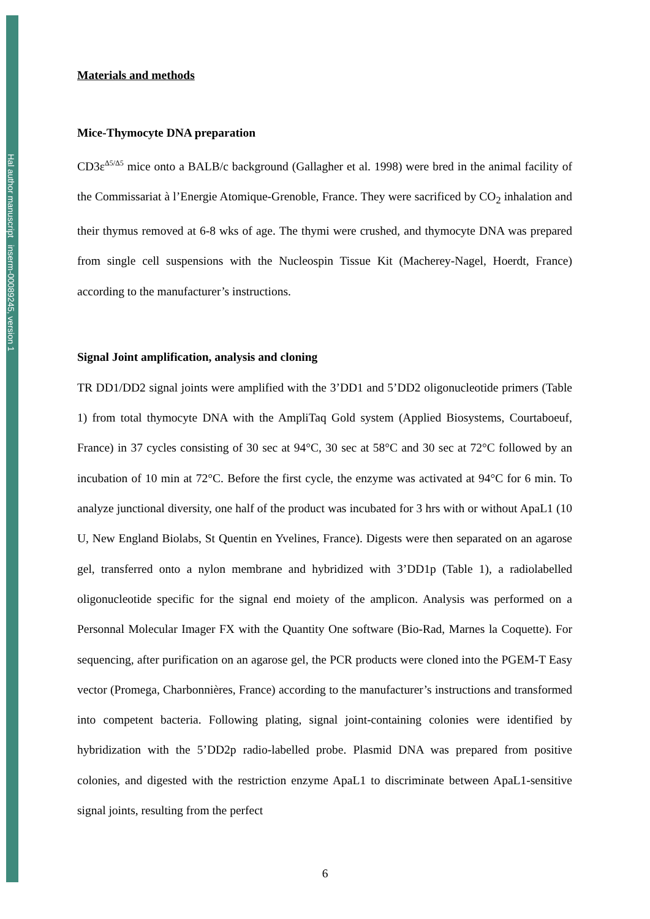Hal author manuscript inserm-00089245, version 1
Materials and methods
Mice-Thymocyte DNA preparation
CD3ε<sup>Δ5/Δ5</sup> mice onto a BALB/c background (Gallagher et al. 1998) were bred in the animal facility of the Commissariat à l’Energie Atomique-Grenoble, France. They were sacrificed by CO<sub>2</sub> inhalation and their thymus removed at 6-8 wks of age. The thymi were crushed, and thymocyte DNA was prepared from single cell suspensions with the Nucleospin Tissue Kit (Macherey-Nagel, Hoerdt, France) according to the manufacturer’s instructions.
Signal Joint amplification, analysis and cloning
TR DD1/DD2 signal joints were amplified with the 3’DD1 and 5’DD2 oligonucleotide primers (Table 1) from total thymocyte DNA with the AmpliTaq Gold system (Applied Biosystems, Courtaboeuf, France) in 37 cycles consisting of 30 sec at 94°C, 30 sec at 58°C and 30 sec at 72°C followed by an incubation of 10 min at 72°C. Before the first cycle, the enzyme was activated at 94°C for 6 min. To analyze junctional diversity, one half of the product was incubated for 3 hrs with or without ApaL1 (10 U, New England Biolabs, St Quentin en Yvelines, France). Digests were then separated on an agarose gel, transferred onto a nylon membrane and hybridized with 3’DD1p (Table 1), a radiolabelled oligonucleotide specific for the signal end moiety of the amplicon. Analysis was performed on a Personnal Molecular Imager FX with the Quantity One software (Bio-Rad, Marnes la Coquette). For sequencing, after purification on an agarose gel, the PCR products were cloned into the PGEM-T Easy vector (Promega, Charbonnières, France) according to the manufacturer’s instructions and transformed into competent bacteria. Following plating, signal joint-containing colonies were identified by hybridization with the 5’DD2p radio-labelled probe. Plasmid DNA was prepared from positive colonies, and digested with the restriction enzyme ApaL1 to discriminate between ApaL1-sensitive signal joints, resulting from the perfect
6